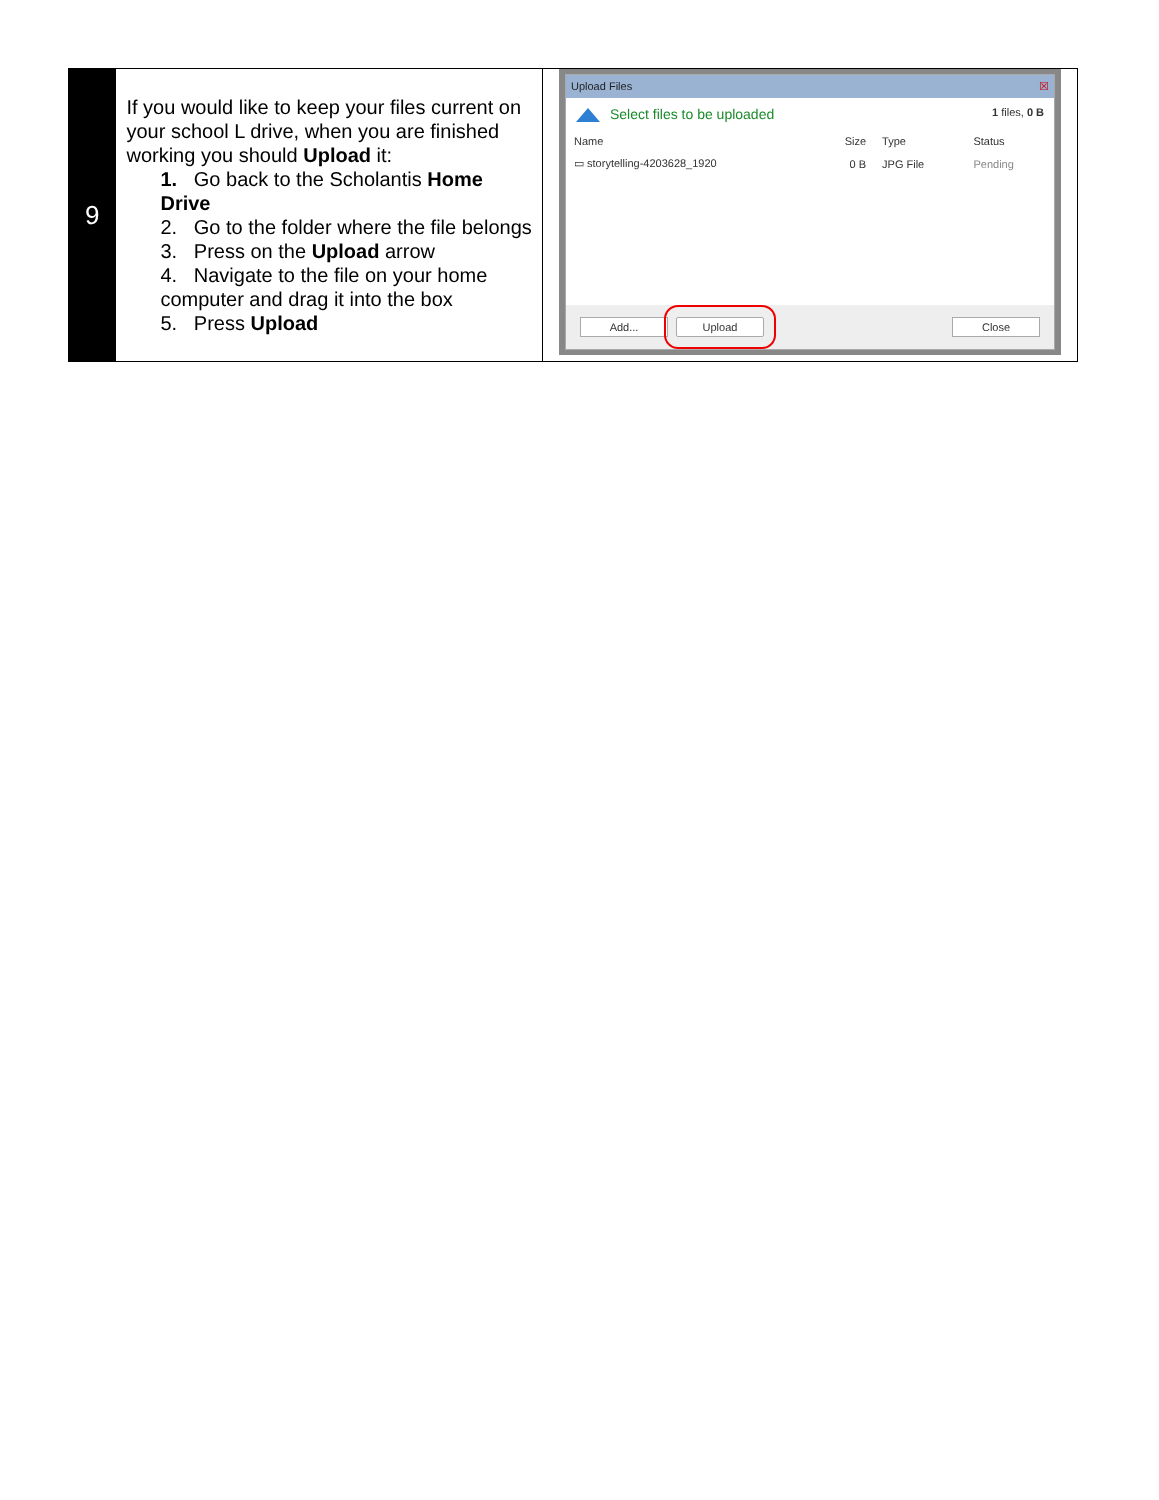| 9 | If you would like to keep your files current on your school L drive, when you are finished working you should Upload it: 1. Go back to the Scholantis Home Drive 2. Go to the folder where the file belongs 3. Press on the Upload arrow 4. Navigate to the file on your home computer and drag it into the box 5. Press Upload | Upload Files ☒ Select files to be uploaded 1 files, 0 B / Name / Size / Type / Status / / ▭ storytelling-4203628_1920 / 0 B / JPG File / Pending / Add... Upload Close |